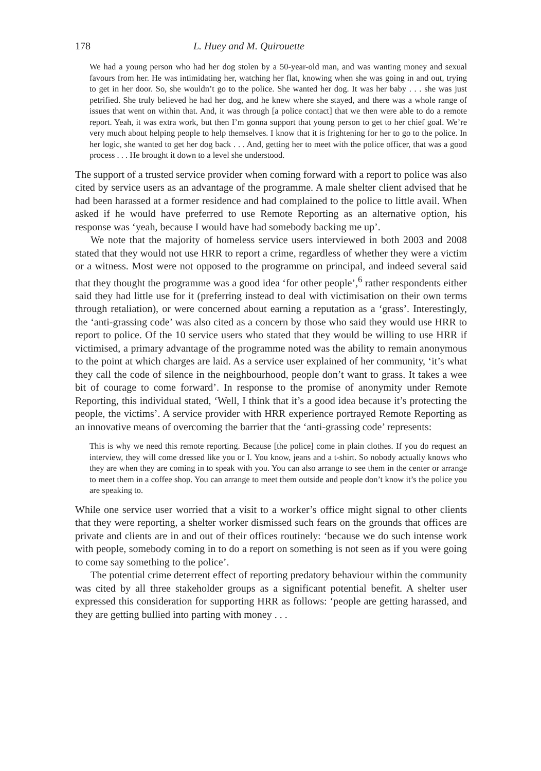178 L. Huey and M. Quirouette
We had a young person who had her dog stolen by a 50-year-old man, and was wanting money and sexual favours from her. He was intimidating her, watching her flat, knowing when she was going in and out, trying to get in her door. So, she wouldn’t go to the police. She wanted her dog. It was her baby . . . she was just petrified. She truly believed he had her dog, and he knew where she stayed, and there was a whole range of issues that went on within that. And, it was through [a police contact] that we then were able to do a remote report. Yeah, it was extra work, but then I’m gonna support that young person to get to her chief goal. We’re very much about helping people to help themselves. I know that it is frightening for her to go to the police. In her logic, she wanted to get her dog back . . . And, getting her to meet with the police officer, that was a good process . . . He brought it down to a level she understood.
The support of a trusted service provider when coming forward with a report to police was also cited by service users as an advantage of the programme. A male shelter client advised that he had been harassed at a former residence and had complained to the police to little avail. When asked if he would have preferred to use Remote Reporting as an alternative option, his response was ‘yeah, because I would have had somebody backing me up’.
We note that the majority of homeless service users interviewed in both 2003 and 2008 stated that they would not use HRR to report a crime, regardless of whether they were a victim or a witness. Most were not opposed to the programme on principal, and indeed several said that they thought the programme was a good idea ‘for other people’,<sup>6</sup> rather respondents either said they had little use for it (preferring instead to deal with victimisation on their own terms through retaliation), or were concerned about earning a reputation as a ‘grass’. Interestingly, the ‘anti-grassing code’ was also cited as a concern by those who said they would use HRR to report to police. Of the 10 service users who stated that they would be willing to use HRR if victimised, a primary advantage of the programme noted was the ability to remain anonymous to the point at which charges are laid. As a service user explained of her community, ‘it’s what they call the code of silence in the neighbourhood, people don’t want to grass. It takes a wee bit of courage to come forward’. In response to the promise of anonymity under Remote Reporting, this individual stated, ‘Well, I think that it’s a good idea because it’s protecting the people, the victims’. A service provider with HRR experience portrayed Remote Reporting as an innovative means of overcoming the barrier that the ‘anti-grassing code’ represents:
This is why we need this remote reporting. Because [the police] come in plain clothes. If you do request an interview, they will come dressed like you or I. You know, jeans and a t-shirt. So nobody actually knows who they are when they are coming in to speak with you. You can also arrange to see them in the center or arrange to meet them in a coffee shop. You can arrange to meet them outside and people don’t know it’s the police you are speaking to.
While one service user worried that a visit to a worker’s office might signal to other clients that they were reporting, a shelter worker dismissed such fears on the grounds that offices are private and clients are in and out of their offices routinely: ‘because we do such intense work with people, somebody coming in to do a report on something is not seen as if you were going to come say something to the police’.
The potential crime deterrent effect of reporting predatory behaviour within the community was cited by all three stakeholder groups as a significant potential benefit. A shelter user expressed this consideration for supporting HRR as follows: ‘people are getting harassed, and they are getting bullied into parting with money . . .